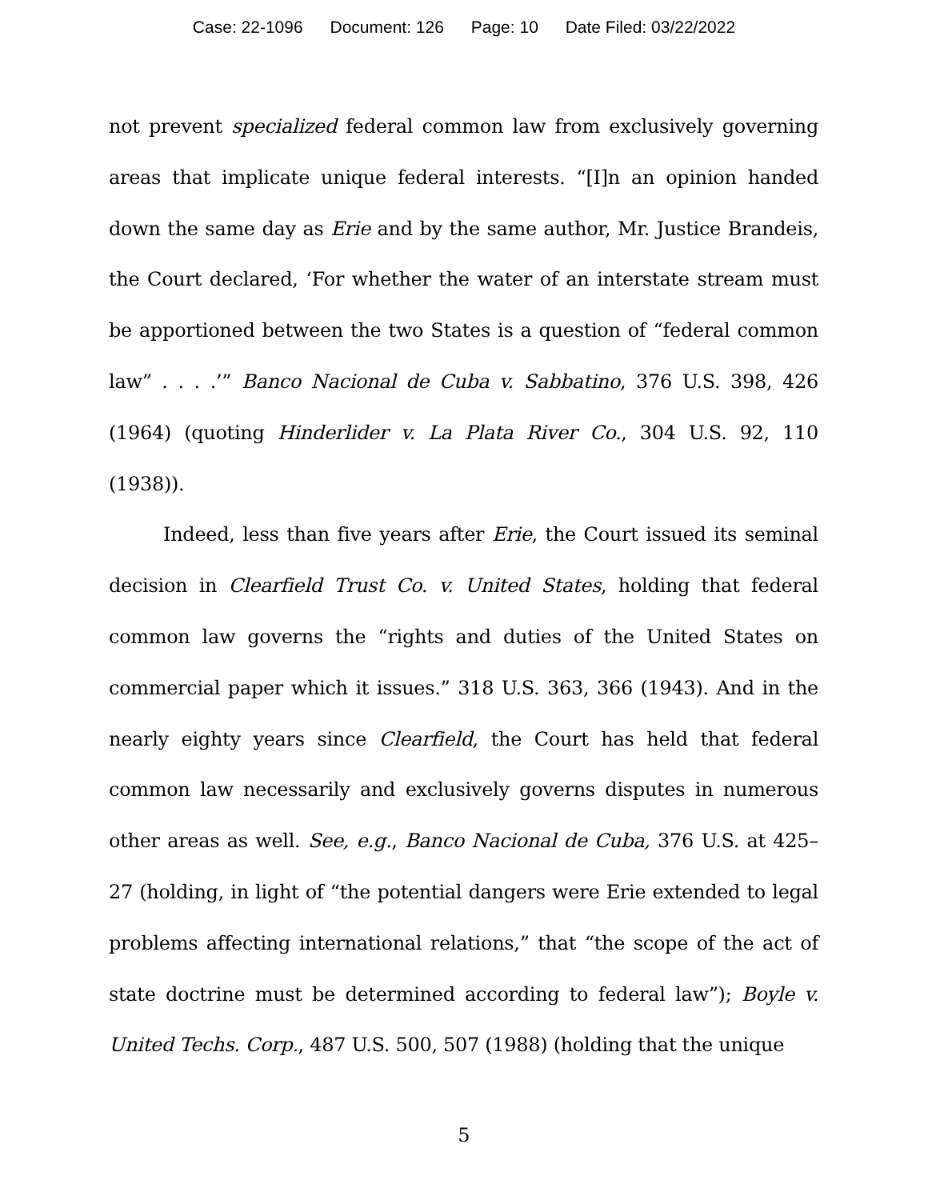Case: 22-1096 Document: 126 Page: 10 Date Filed: 03/22/2022
not prevent specialized federal common law from exclusively governing areas that implicate unique federal interests. “[I]n an opinion handed down the same day as Erie and by the same author, Mr. Justice Brandeis, the Court declared, ‘For whether the water of an interstate stream must be apportioned between the two States is a question of “federal common law” . . . .’” Banco Nacional de Cuba v. Sabbatino, 376 U.S. 398, 426 (1964) (quoting Hinderlider v. La Plata River Co., 304 U.S. 92, 110 (1938)).
Indeed, less than five years after Erie, the Court issued its seminal decision in Clearfield Trust Co. v. United States, holding that federal common law governs the “rights and duties of the United States on commercial paper which it issues.” 318 U.S. 363, 366 (1943). And in the nearly eighty years since Clearfield, the Court has held that federal common law necessarily and exclusively governs disputes in numerous other areas as well. See, e.g., Banco Nacional de Cuba, 376 U.S. at 425–27 (holding, in light of “the potential dangers were Erie extended to legal problems affecting international relations,” that “the scope of the act of state doctrine must be determined according to federal law”); Boyle v. United Techs. Corp., 487 U.S. 500, 507 (1988) (holding that the unique
5